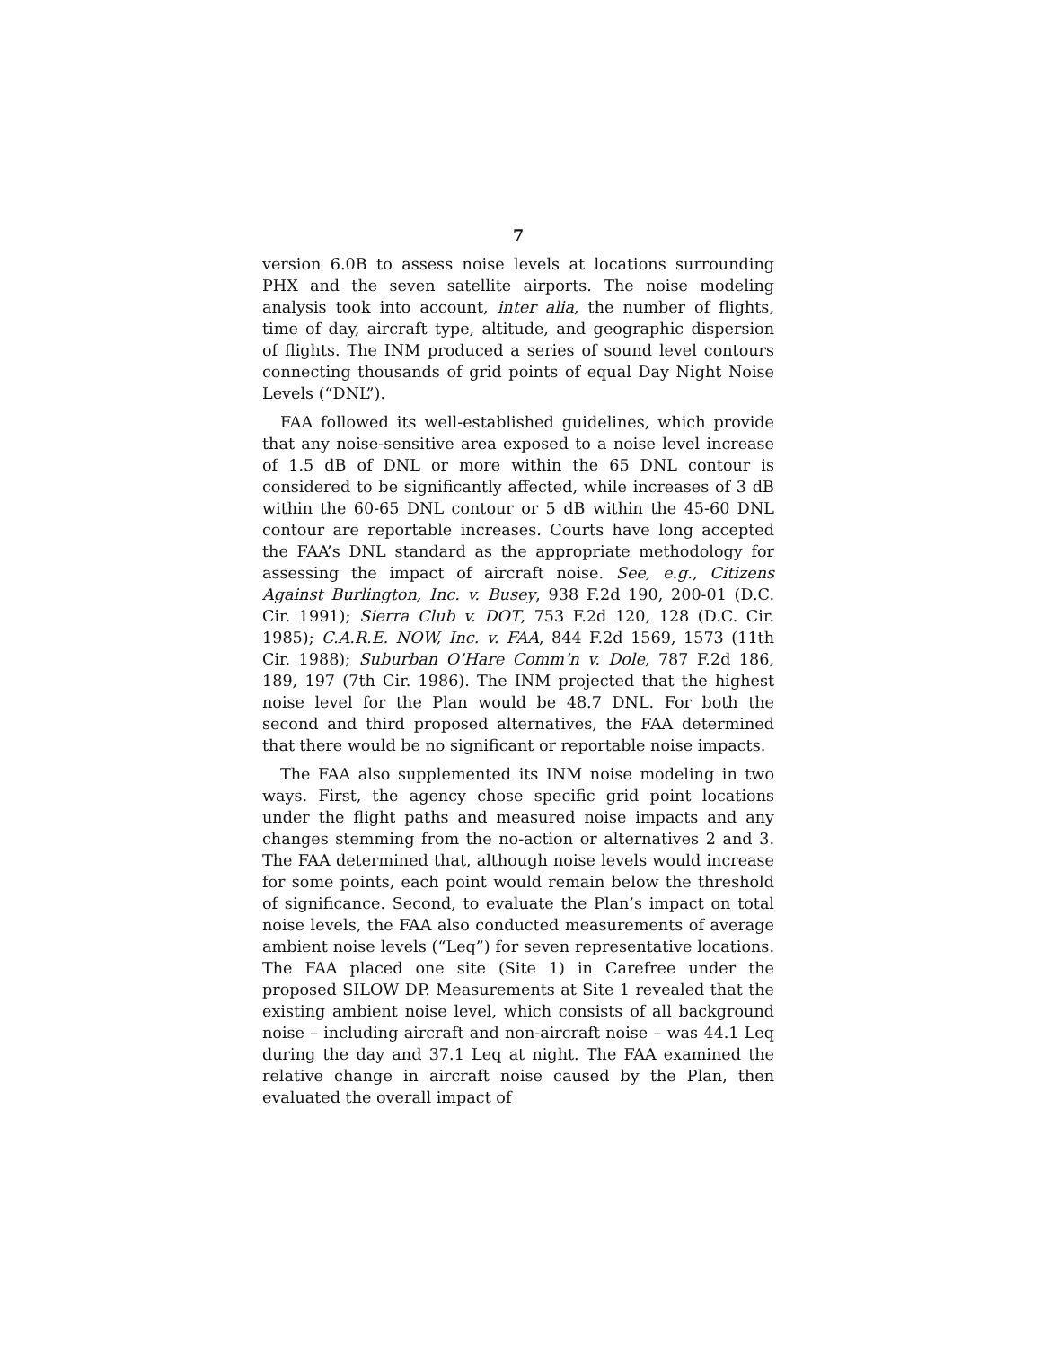7
version 6.0B to assess noise levels at locations surrounding PHX and the seven satellite airports. The noise modeling analysis took into account, inter alia, the number of flights, time of day, aircraft type, altitude, and geographic dispersion of flights. The INM produced a series of sound level contours connecting thousands of grid points of equal Day Night Noise Levels (“DNL”).
FAA followed its well-established guidelines, which provide that any noise-sensitive area exposed to a noise level increase of 1.5 dB of DNL or more within the 65 DNL contour is considered to be significantly affected, while increases of 3 dB within the 60-65 DNL contour or 5 dB within the 45-60 DNL contour are reportable increases. Courts have long accepted the FAA’s DNL standard as the appropriate methodology for assessing the impact of aircraft noise. See, e.g., Citizens Against Burlington, Inc. v. Busey, 938 F.2d 190, 200-01 (D.C. Cir. 1991); Sierra Club v. DOT, 753 F.2d 120, 128 (D.C. Cir. 1985); C.A.R.E. NOW, Inc. v. FAA, 844 F.2d 1569, 1573 (11th Cir. 1988); Suburban O’Hare Comm’n v. Dole, 787 F.2d 186, 189, 197 (7th Cir. 1986). The INM projected that the highest noise level for the Plan would be 48.7 DNL. For both the second and third proposed alternatives, the FAA determined that there would be no significant or reportable noise impacts.
The FAA also supplemented its INM noise modeling in two ways. First, the agency chose specific grid point locations under the flight paths and measured noise impacts and any changes stemming from the no-action or alternatives 2 and 3. The FAA determined that, although noise levels would increase for some points, each point would remain below the threshold of significance. Second, to evaluate the Plan’s impact on total noise levels, the FAA also conducted measurements of average ambient noise levels (“Leq”) for seven representative locations. The FAA placed one site (Site 1) in Carefree under the proposed SILOW DP. Measurements at Site 1 revealed that the existing ambient noise level, which consists of all background noise – including aircraft and non-aircraft noise – was 44.1 Leq during the day and 37.1 Leq at night. The FAA examined the relative change in aircraft noise caused by the Plan, then evaluated the overall impact of